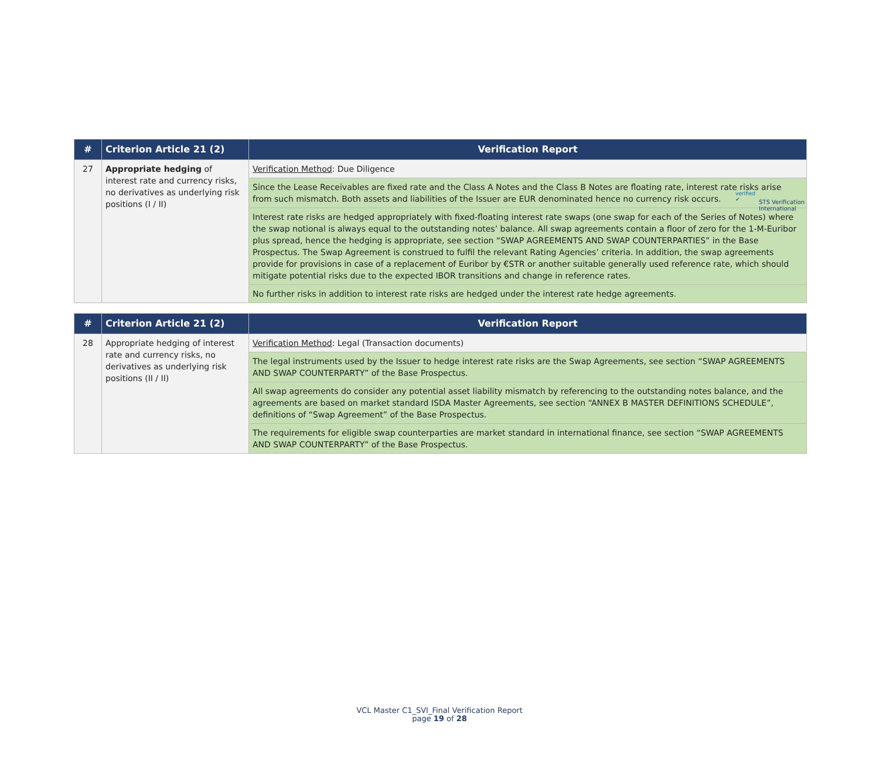verified ✔ STS Verification
International
| # | Criterion Article 21 (2) | Verification Report |
| --- | --- | --- |
| 27 | Appropriate hedging of interest rate and currency risks, no derivatives as underlying risk positions (I / II) | Verification Method : Due Diligence |
| | | Since the Lease Receivables are fixed rate and the Class A Notes and the Class B Notes are floating rate, interest rate risks arise from such mismatch. Both assets and liabilities of the Issuer are EUR denominated hence no currency risk occurs. |
| | | Interest rate risks are hedged appropriately with fixed-floating interest rate swaps (one swap for each of the Series of Notes) where the swap notional is always equal to the outstanding notes’ balance. All swap agreements contain a floor of zero for the 1-M-Euribor plus spread, hence the hedging is appropriate, see section “SWAP AGREEMENTS AND SWAP COUNTERPARTIES” in the Base Prospectus. The Swap Agreement is construed to fulfil the relevant Rating Agencies’ criteria. In addition, the swap agreements provide for provisions in case of a replacement of Euribor by €STR or another suitable generally used reference rate, which should mitigate potential risks due to the expected IBOR transitions and change in reference rates. |
| | | No further risks in addition to interest rate risks are hedged under the interest rate hedge agreements. |
| # | Criterion Article 21 (2) | Verification Report |
| --- | --- | --- |
| 28 | Appropriate hedging of interest rate and currency risks, no derivatives as underlying risk positions (II / II) | Verification Method : Legal (Transaction documents) |
| | | The legal instruments used by the Issuer to hedge interest rate risks are the Swap Agreements, see section “SWAP AGREEMENTS AND SWAP COUNTERPARTY” of the Base Prospectus. |
| | | All swap agreements do consider any potential asset liability mismatch by referencing to the outstanding notes balance, and the agreements are based on market standard ISDA Master Agreements, see section “ANNEX B MASTER DEFINITIONS SCHEDULE”, definitions of “Swap Agreement” of the Base Prospectus. |
| | | The requirements for eligible swap counterparties are market standard in international finance, see section “SWAP AGREEMENTS AND SWAP COUNTERPARTY” of the Base Prospectus. |
VCL Master C1_SVI_Final Verification Report
page 19 of 28